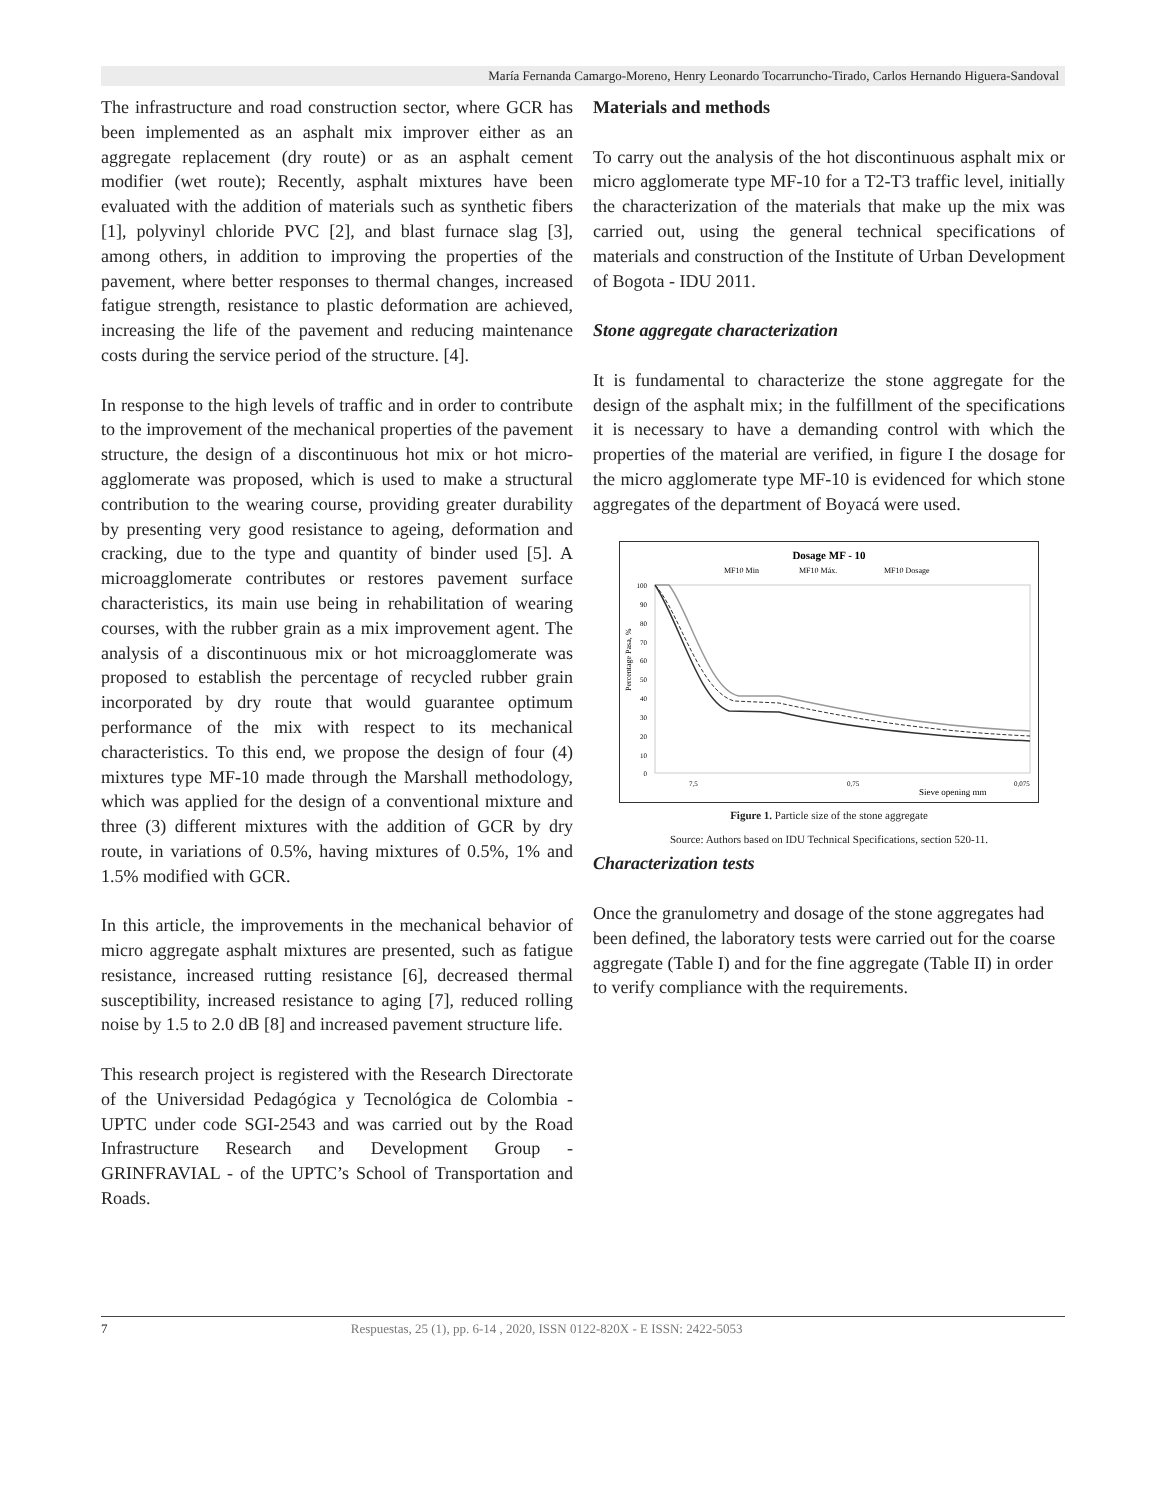María Fernanda Camargo-Moreno, Henry Leonardo Tocarruncho-Tirado, Carlos Hernando Higuera-Sandoval
The infrastructure and road construction sector, where GCR has been implemented as an asphalt mix improver either as an aggregate replacement (dry route) or as an asphalt cement modifier (wet route); Recently, asphalt mixtures have been evaluated with the addition of materials such as synthetic fibers [1], polyvinyl chloride PVC [2], and blast furnace slag [3], among others, in addition to improving the properties of the pavement, where better responses to thermal changes, increased fatigue strength, resistance to plastic deformation are achieved, increasing the life of the pavement and reducing maintenance costs during the service period of the structure. [4].
In response to the high levels of traffic and in order to contribute to the improvement of the mechanical properties of the pavement structure, the design of a discontinuous hot mix or hot micro-agglomerate was proposed, which is used to make a structural contribution to the wearing course, providing greater durability by presenting very good resistance to ageing, deformation and cracking, due to the type and quantity of binder used [5]. A microagglomerate contributes or restores pavement surface characteristics, its main use being in rehabilitation of wearing courses, with the rubber grain as a mix improvement agent. The analysis of a discontinuous mix or hot microagglomerate was proposed to establish the percentage of recycled rubber grain incorporated by dry route that would guarantee optimum performance of the mix with respect to its mechanical characteristics. To this end, we propose the design of four (4) mixtures type MF-10 made through the Marshall methodology, which was applied for the design of a conventional mixture and three (3) different mixtures with the addition of GCR by dry route, in variations of 0.5%, having mixtures of 0.5%, 1% and 1.5% modified with GCR.
In this article, the improvements in the mechanical behavior of micro aggregate asphalt mixtures are presented, such as fatigue resistance, increased rutting resistance [6], decreased thermal susceptibility, increased resistance to aging [7], reduced rolling noise by 1.5 to 2.0 dB [8] and increased pavement structure life.
This research project is registered with the Research Directorate of the Universidad Pedagógica y Tecnológica de Colombia - UPTC under code SGI-2543 and was carried out by the Road Infrastructure Research and Development Group - GRINFRAVIAL - of the UPTC’s School of Transportation and Roads.
Materials and methods
To carry out the analysis of the hot discontinuous asphalt mix or micro agglomerate type MF-10 for a T2-T3 traffic level, initially the characterization of the materials that make up the mix was carried out, using the general technical specifications of materials and construction of the Institute of Urban Development of Bogota - IDU 2011.
Stone aggregate characterization
It is fundamental to characterize the stone aggregate for the design of the asphalt mix; in the fulfillment of the specifications it is necessary to have a demanding control with which the properties of the material are verified, in figure I the dosage for the micro agglomerate type MF-10 is evidenced for which stone aggregates of the department of Boyacá were used.
Dosage MF - 10
MF10 Min
MF10 Máx.
MF10 Dosage
100
90
80
70
60
50
40
30
20
10
0
Percentage Pasa, %
7,5
0,75
0,075
Sieve opening mm
Figure 1. Particle size of the stone aggregate
Source: Authors based on IDU Technical Specifications, section 520-11.
Characterization tests
Once the granulometry and dosage of the stone aggregates had been defined, the laboratory tests were carried out for the coarse aggregate (Table I) and for the fine aggregate (Table II) in order to verify compliance with the requirements.
7 Respuestas, 25 (1), pp. 6-14 , 2020, ISSN 0122-820X - E ISSN: 2422-5053